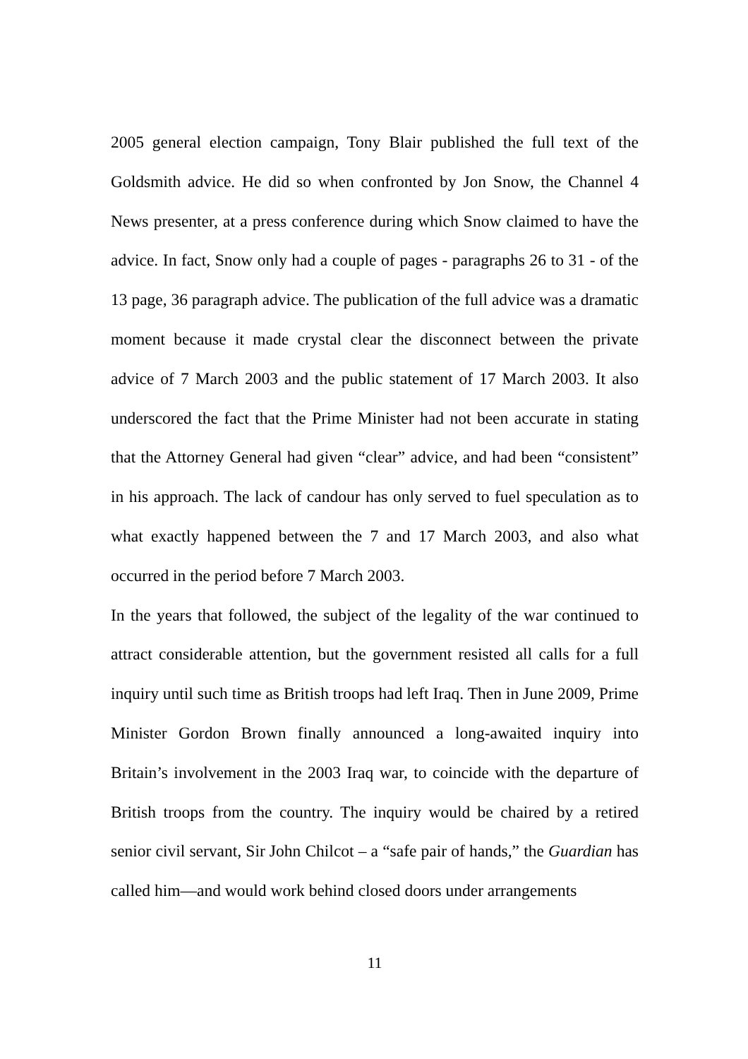2005 general election campaign, Tony Blair published the full text of the Goldsmith advice. He did so when confronted by Jon Snow, the Channel 4 News presenter, at a press conference during which Snow claimed to have the advice. In fact, Snow only had a couple of pages - paragraphs 26 to 31 - of the 13 page, 36 paragraph advice. The publication of the full advice was a dramatic moment because it made crystal clear the disconnect between the private advice of 7 March 2003 and the public statement of 17 March 2003. It also underscored the fact that the Prime Minister had not been accurate in stating that the Attorney General had given “clear” advice, and had been “consistent” in his approach. The lack of candour has only served to fuel speculation as to what exactly happened between the 7 and 17 March 2003, and also what occurred in the period before 7 March 2003.
In the years that followed, the subject of the legality of the war continued to attract considerable attention, but the government resisted all calls for a full inquiry until such time as British troops had left Iraq. Then in June 2009, Prime Minister Gordon Brown finally announced a long-awaited inquiry into Britain’s involvement in the 2003 Iraq war, to coincide with the departure of British troops from the country. The inquiry would be chaired by a retired senior civil servant, Sir John Chilcot – a “safe pair of hands,” the Guardian has called him—and would work behind closed doors under arrangements
11